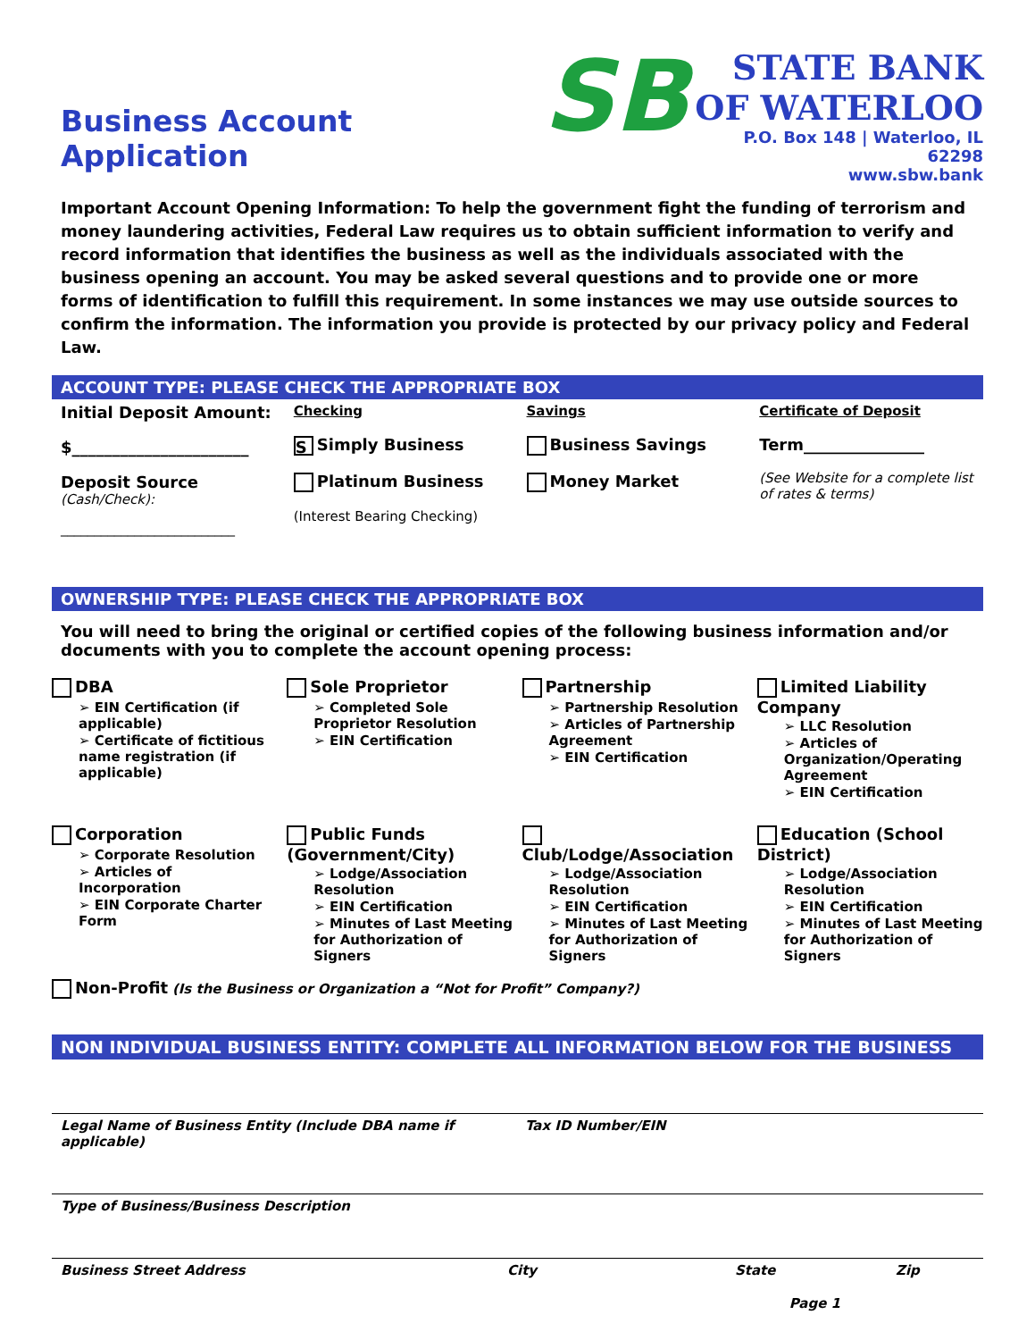Business Account Application
SB
STATE BANK
OF WATERLOO
P.O. Box 148 | Waterloo, IL 62298
www.sbw.bank
Important Account Opening Information: To help the government fight the funding of terrorism and money laundering activities, Federal Law requires us to obtain sufficient information to verify and record information that identifies the business as well as the individuals associated with the business opening an account. You may be asked several questions and to provide one or more forms of identification to fulfill this requirement. In some instances we may use outside sources to confirm the information. The information you provide is protected by our privacy policy and Federal Law.
ACCOUNT TYPE: PLEASE CHECK THE APPROPRIATE BOX
Initial Deposit Amount:
$______________________
Deposit Source
(Cash/Check):
__________________________
Checking
S Simply Business
Platinum Business
(Interest Bearing Checking)
Savings
Business Savings
Money Market
Certificate of Deposit
Term_______________
(See Website for a complete list of rates & terms)
OWNERSHIP TYPE: PLEASE CHECK THE APPROPRIATE BOX
You will need to bring the original or certified copies of the following business information and/or documents with you to complete the account opening process:
DBA
➢ EIN Certification (if applicable)
➢ Certificate of fictitious name registration (if applicable)
Sole Proprietor
➢ Completed Sole Proprietor Resolution
➢ EIN Certification
Partnership
➢ Partnership Resolution
➢ Articles of Partnership Agreement
➢ EIN Certification
Limited Liability Company
➢ LLC Resolution
➢ Articles of Organization/Operating Agreement
➢ EIN Certification
Corporation
➢ Corporate Resolution
➢ Articles of Incorporation
➢ EIN Corporate Charter Form
Public Funds (Government/City)
➢ Lodge/Association Resolution
➢ EIN Certification
➢ Minutes of Last Meeting for Authorization of Signers
Club/Lodge/Association
➢ Lodge/Association Resolution
➢ EIN Certification
➢ Minutes of Last Meeting for Authorization of Signers
Education (School District)
➢ Lodge/Association Resolution
➢ EIN Certification
➢ Minutes of Last Meeting for Authorization of Signers
Non-Profit (Is the Business or Organization a “Not for Profit” Company?)
NON INDIVIDUAL BUSINESS ENTITY: COMPLETE ALL INFORMATION BELOW FOR THE BUSINESS
Legal Name of Business Entity (Include DBA name if applicable) Tax ID Number/EIN
Type of Business/Business Description
Business Street Address City State Zip
Page 1